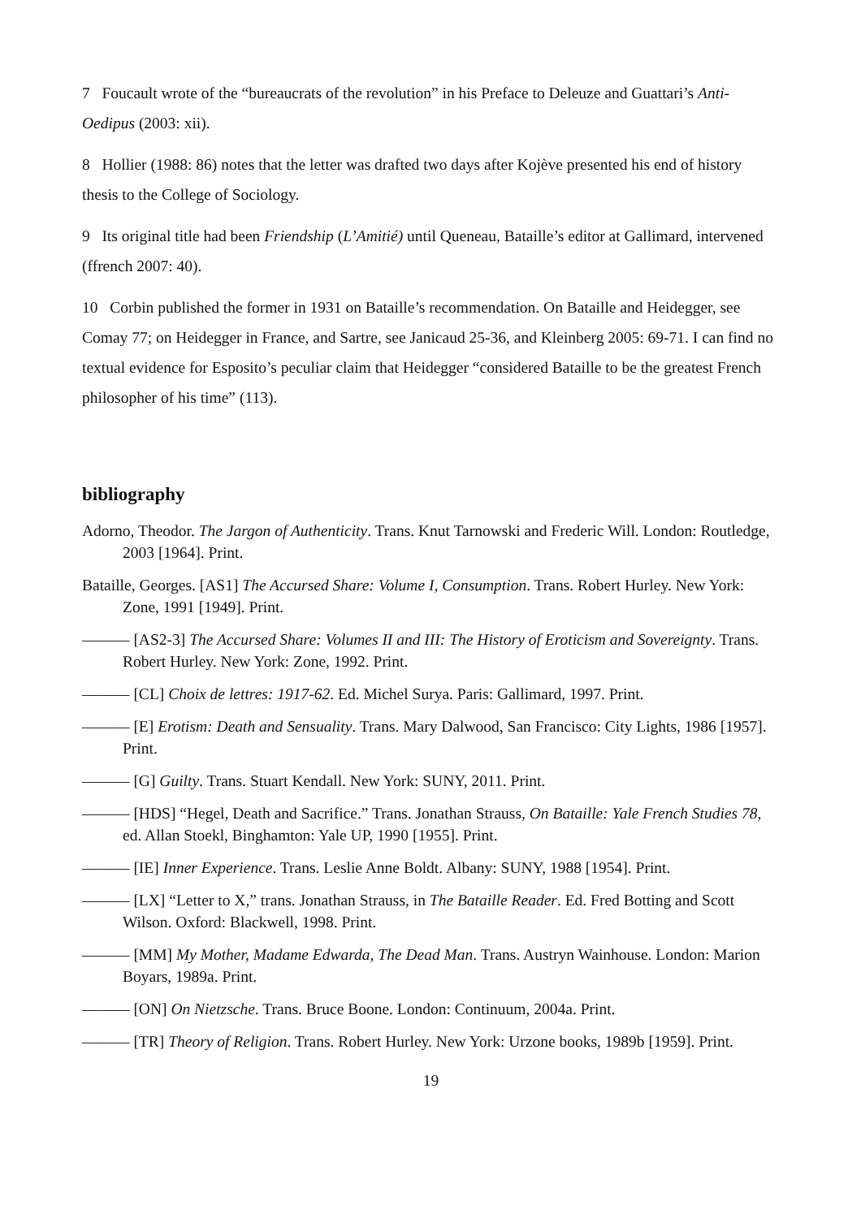7 Foucault wrote of the “bureaucrats of the revolution” in his Preface to Deleuze and Guattari’s Anti-Oedipus (2003: xii).
8 Hollier (1988: 86) notes that the letter was drafted two days after Kojève presented his end of history thesis to the College of Sociology.
9 Its original title had been Friendship (L’Amitié) until Queneau, Bataille’s editor at Gallimard, intervened (ffrench 2007: 40).
10 Corbin published the former in 1931 on Bataille’s recommendation. On Bataille and Heidegger, see Comay 77; on Heidegger in France, and Sartre, see Janicaud 25-36, and Kleinberg 2005: 69-71. I can find no textual evidence for Esposito’s peculiar claim that Heidegger “considered Bataille to be the greatest French philosopher of his time” (113).
bibliography
Adorno, Theodor. The Jargon of Authenticity. Trans. Knut Tarnowski and Frederic Will. London: Routledge, 2003 [1964]. Print.
Bataille, Georges. [AS1] The Accursed Share: Volume I, Consumption. Trans. Robert Hurley. New York: Zone, 1991 [1949]. Print.
——— [AS2-3] The Accursed Share: Volumes II and III: The History of Eroticism and Sovereignty. Trans. Robert Hurley. New York: Zone, 1992. Print.
——— [CL] Choix de lettres: 1917-62. Ed. Michel Surya. Paris: Gallimard, 1997. Print.
——— [E] Erotism: Death and Sensuality. Trans. Mary Dalwood, San Francisco: City Lights, 1986 [1957]. Print.
——— [G] Guilty. Trans. Stuart Kendall. New York: SUNY, 2011. Print.
——— [HDS] “Hegel, Death and Sacrifice.” Trans. Jonathan Strauss, On Bataille: Yale French Studies 78, ed. Allan Stoekl, Binghamton: Yale UP, 1990 [1955]. Print.
——— [IE] Inner Experience. Trans. Leslie Anne Boldt. Albany: SUNY, 1988 [1954]. Print.
——— [LX] “Letter to X,” trans. Jonathan Strauss, in The Bataille Reader. Ed. Fred Botting and Scott Wilson. Oxford: Blackwell, 1998. Print.
——— [MM] My Mother, Madame Edwarda, The Dead Man. Trans. Austryn Wainhouse. London: Marion Boyars, 1989a. Print.
——— [ON] On Nietzsche. Trans. Bruce Boone. London: Continuum, 2004a. Print.
——— [TR] Theory of Religion. Trans. Robert Hurley. New York: Urzone books, 1989b [1959]. Print.
19